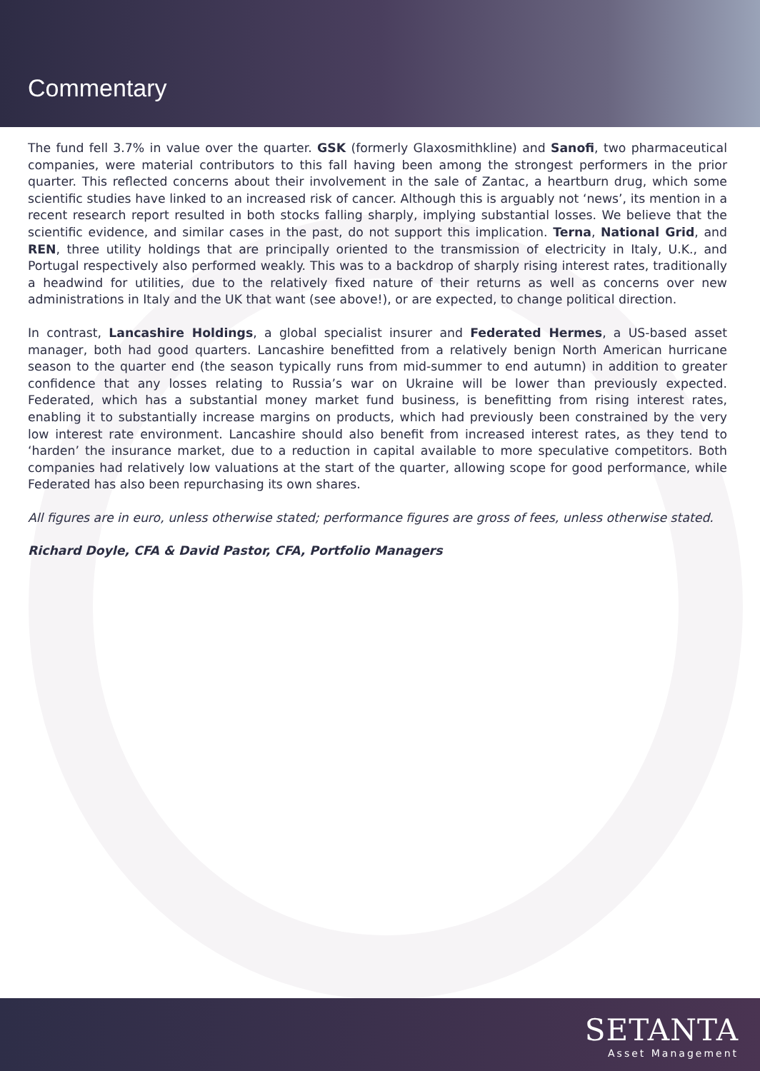Commentary
The fund fell 3.7% in value over the quarter. GSK (formerly Glaxosmithkline) and Sanofi, two pharmaceutical companies, were material contributors to this fall having been among the strongest performers in the prior quarter. This reflected concerns about their involvement in the sale of Zantac, a heartburn drug, which some scientific studies have linked to an increased risk of cancer. Although this is arguably not ‘news’, its mention in a recent research report resulted in both stocks falling sharply, implying substantial losses. We believe that the scientific evidence, and similar cases in the past, do not support this implication. Terna, National Grid, and REN, three utility holdings that are principally oriented to the transmission of electricity in Italy, U.K., and Portugal respectively also performed weakly. This was to a backdrop of sharply rising interest rates, traditionally a headwind for utilities, due to the relatively fixed nature of their returns as well as concerns over new administrations in Italy and the UK that want (see above!), or are expected, to change political direction.
In contrast, Lancashire Holdings, a global specialist insurer and Federated Hermes, a US-based asset manager, both had good quarters. Lancashire benefitted from a relatively benign North American hurricane season to the quarter end (the season typically runs from mid-summer to end autumn) in addition to greater confidence that any losses relating to Russia’s war on Ukraine will be lower than previously expected. Federated, which has a substantial money market fund business, is benefitting from rising interest rates, enabling it to substantially increase margins on products, which had previously been constrained by the very low interest rate environment. Lancashire should also benefit from increased interest rates, as they tend to ‘harden’ the insurance market, due to a reduction in capital available to more speculative competitors. Both companies had relatively low valuations at the start of the quarter, allowing scope for good performance, while Federated has also been repurchasing its own shares.
All figures are in euro, unless otherwise stated; performance figures are gross of fees, unless otherwise stated.
Richard Doyle, CFA & David Pastor, CFA, Portfolio Managers
SETANTA
Asset Management